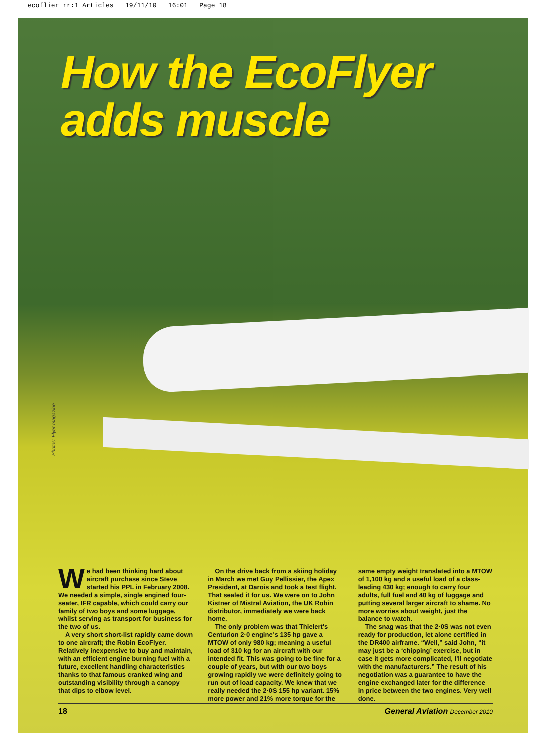ecoflier rr:1 Articles 19/11/10 16:01 Page 18
How the EcoFlyer
adds muscle
Photos: Flyer magazine
We had been thinking hard about aircraft purchase since Steve started his PPL in February 2008. We needed a simple, single engined four-seater, IFR capable, which could carry our family of two boys and some luggage, whilst serving as transport for business for the two of us.
A very short short-list rapidly came down to one aircraft; the Robin EcoFlyer. Relatively inexpensive to buy and maintain, with an efficient engine burning fuel with a future, excellent handling characteristics thanks to that famous cranked wing and outstanding visibility through a canopy that dips to elbow level.
On the drive back from a skiing holiday in March we met Guy Pellissier, the Apex President, at Darois and took a test flight. That sealed it for us. We were on to John Kistner of Mistral Aviation, the UK Robin distributor, immediately we were back home.
The only problem was that Thielert's Centurion 2·0 engine's 135 hp gave a MTOW of only 980 kg; meaning a useful load of 310 kg for an aircraft with our intended fit. This was going to be fine for a couple of years, but with our two boys growing rapidly we were definitely going to run out of load capacity. We knew that we really needed the 2·0S 155 hp variant. 15% more power and 21% more torque for the
same empty weight translated into a MTOW of 1,100 kg and a useful load of a class-leading 430 kg; enough to carry four adults, full fuel and 40 kg of luggage and putting several larger aircraft to shame. No more worries about weight, just the balance to watch.
The snag was that the 2·0S was not even ready for production, let alone certified in the DR400 airframe. “Well,” said John, “it may just be a ‘chipping’ exercise, but in case it gets more complicated, I'll negotiate with the manufacturers.” The result of his negotiation was a guarantee to have the engine exchanged later for the difference in price between the two engines. Very well done.
18 General Aviation December 2010